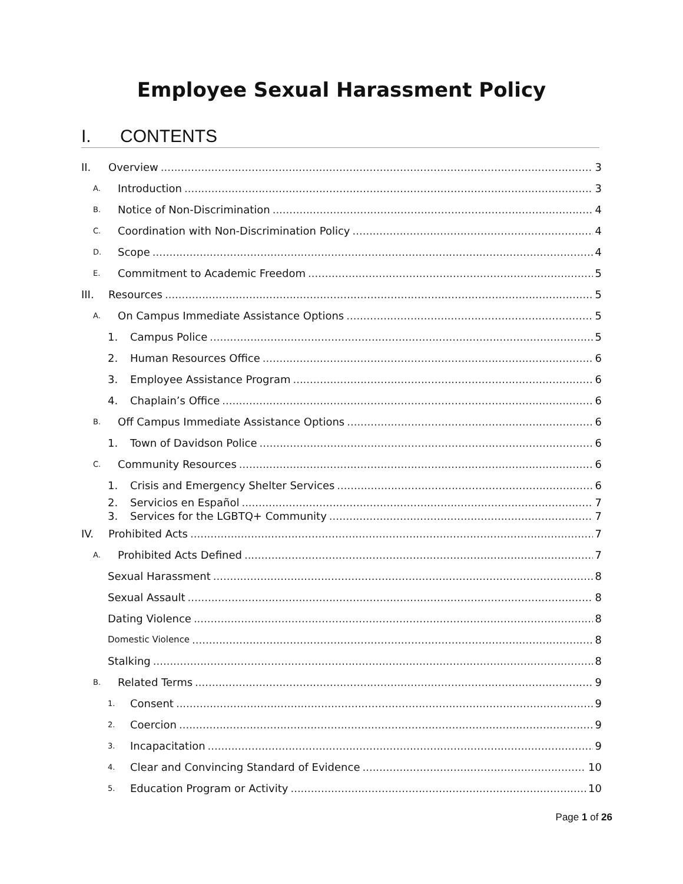Employee Sexual Harassment Policy
I. CONTENTS
II. Overview 3
A. Introduction 3
B. Notice of Non-Discrimination 4
C. Coordination with Non-Discrimination Policy 4
D. Scope 4
E. Commitment to Academic Freedom 5
III. Resources 5
A. On Campus Immediate Assistance Options 5
1. Campus Police 5
2. Human Resources Office 6
3. Employee Assistance Program 6
4. Chaplain’s Office 6
B. Off Campus Immediate Assistance Options 6
1. Town of Davidson Police 6
C. Community Resources 6
1. Crisis and Emergency Shelter Services 6
2. Servicios en Español 7
3. Services for the LGBTQ+ Community 7
IV. Prohibited Acts 7
A. Prohibited Acts Defined 7
Sexual Harassment 8
Sexual Assault 8
Dating Violence 8
Domestic Violence 8
Stalking 8
B. Related Terms 9
1. Consent 9
2. Coercion 9
3. Incapacitation 9
4. Clear and Convincing Standard of Evidence 10
5. Education Program or Activity 10
Page 1 of 26